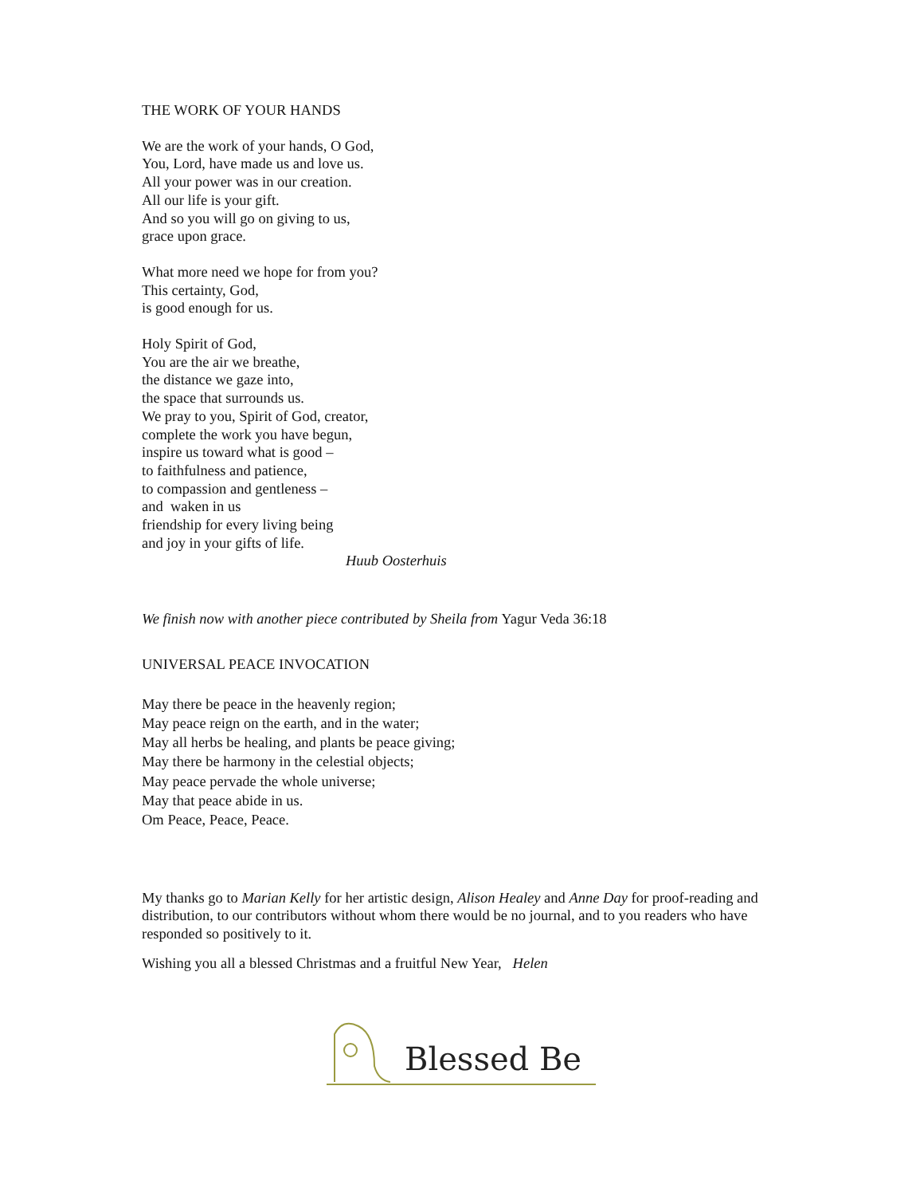THE WORK OF YOUR HANDS
We are the work of your hands, O God,
You, Lord, have made us and love us.
All your power was in our creation.
All our life is your gift.
And so you will go on giving to us,
grace upon grace.
What more need we hope for from you?
This certainty, God,
is good enough for us.
Holy Spirit of God,
You are the air we breathe,
the distance we gaze into,
the space that surrounds us.
We pray to you, Spirit of God, creator,
complete the work you have begun,
inspire us toward what is good –
to faithfulness and patience,
to compassion and gentleness –
and waken in us
friendship for every living being
and joy in your gifts of life.
Huub Oosterhuis
We finish now with another piece contributed by Sheila from Yagur Veda 36:18
UNIVERSAL PEACE INVOCATION
May there be peace in the heavenly region;
May peace reign on the earth, and in the water;
May all herbs be healing, and plants be peace giving;
May there be harmony in the celestial objects;
May peace pervade the whole universe;
May that peace abide in us.
Om Peace, Peace, Peace.
My thanks go to Marian Kelly for her artistic design, Alison Healey and Anne Day for proof-reading and distribution, to our contributors without whom there would be no journal, and to you readers who have responded so positively to it.
Wishing you all a blessed Christmas and a fruitful New Year, Helen
Blessed Be